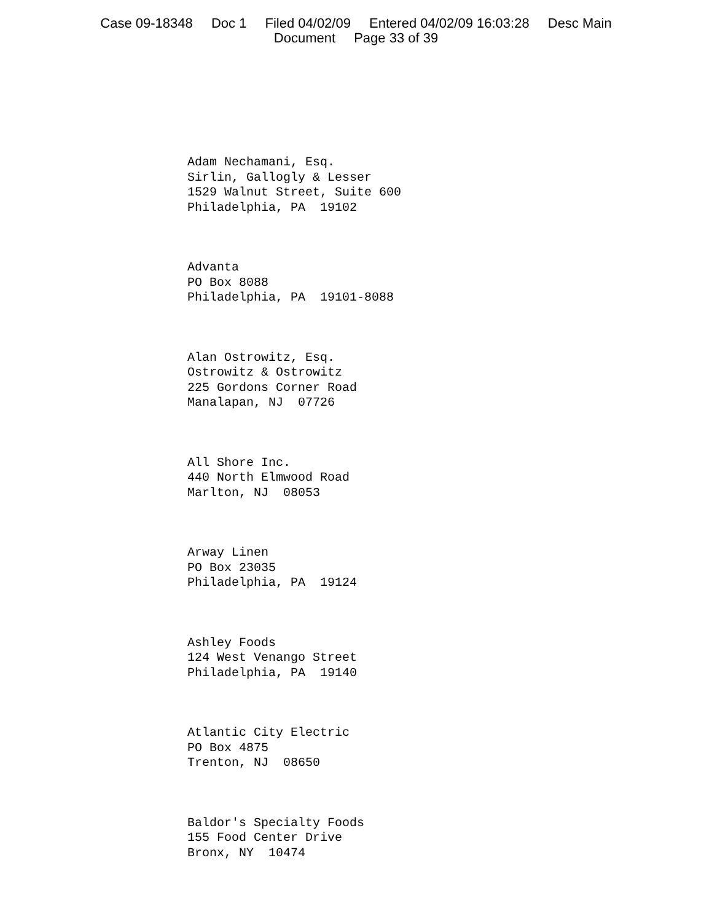Case 09-18348 Doc 1 Filed 04/02/09 Entered 04/02/09 16:03:28 Desc Main
Document Page 33 of 39
Adam Nechamani, Esq. Sirlin, Gallogly & Lesser 1529 Walnut Street, Suite 600 Philadelphia, PA 19102
Advanta PO Box 8088 Philadelphia, PA 19101-8088
Alan Ostrowitz, Esq. Ostrowitz & Ostrowitz 225 Gordons Corner Road Manalapan, NJ 07726
All Shore Inc. 440 North Elmwood Road Marlton, NJ 08053
Arway Linen PO Box 23035 Philadelphia, PA 19124
Ashley Foods 124 West Venango Street Philadelphia, PA 19140
Atlantic City Electric PO Box 4875 Trenton, NJ 08650
Baldor's Specialty Foods 155 Food Center Drive Bronx, NY 10474